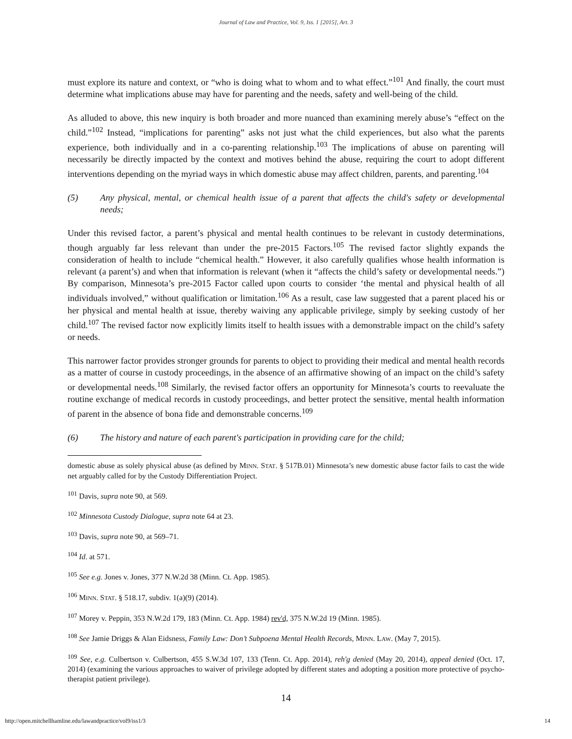Journal of Law and Practice, Vol. 9, Iss. 1 [2015], Art. 3
must explore its nature and context, or “who is doing what to whom and to what effect.”<sup>101</sup> And finally, the court must determine what implications abuse may have for parenting and the needs, safety and well-being of the child.
As alluded to above, this new inquiry is both broader and more nuanced than examining merely abuse’s “effect on the child.”<sup>102</sup> Instead, “implications for parenting” asks not just what the child experiences, but also what the parents experience, both individually and in a co-parenting relationship.<sup>103</sup> The implications of abuse on parenting will necessarily be directly impacted by the context and motives behind the abuse, requiring the court to adopt different interventions depending on the myriad ways in which domestic abuse may affect children, parents, and parenting.<sup>104</sup>
(5) Any physical, mental, or chemical health issue of a parent that affects the child's safety or developmental needs;
Under this revised factor, a parent’s physical and mental health continues to be relevant in custody determinations, though arguably far less relevant than under the pre-2015 Factors.<sup>105</sup> The revised factor slightly expands the consideration of health to include “chemical health.” However, it also carefully qualifies whose health information is relevant (a parent’s) and when that information is relevant (when it “affects the child’s safety or developmental needs.”) By comparison, Minnesota’s pre-2015 Factor called upon courts to consider ‘the mental and physical health of all individuals involved,” without qualification or limitation.<sup>106</sup> As a result, case law suggested that a parent placed his or her physical and mental health at issue, thereby waiving any applicable privilege, simply by seeking custody of her child.<sup>107</sup> The revised factor now explicitly limits itself to health issues with a demonstrable impact on the child’s safety or needs.
This narrower factor provides stronger grounds for parents to object to providing their medical and mental health records as a matter of course in custody proceedings, in the absence of an affirmative showing of an impact on the child’s safety or developmental needs.<sup>108</sup> Similarly, the revised factor offers an opportunity for Minnesota’s courts to reevaluate the routine exchange of medical records in custody proceedings, and better protect the sensitive, mental health information of parent in the absence of bona fide and demonstrable concerns.<sup>109</sup>
(6) The history and nature of each parent's participation in providing care for the child;
domestic abuse as solely physical abuse (as defined by MINN. STAT. § 517B.01) Minnesota’s new domestic abuse factor fails to cast the wide net arguably called for by the Custody Differentiation Project.
<sup>101</sup> Davis, supra note 90, at 569.
<sup>102</sup> Minnesota Custody Dialogue, supra note 64 at 23.
<sup>103</sup> Davis, supra note 90, at 569–71.
<sup>104</sup> Id. at 571.
<sup>105</sup> See e.g. Jones v. Jones, 377 N.W.2d 38 (Minn. Ct. App. 1985).
<sup>106</sup> MINN. STAT. § 518.17, subdiv. 1(a)(9) (2014).
<sup>107</sup> Morey v. Peppin, 353 N.W.2d 179, 183 (Minn. Ct. App. 1984) rev'd, 375 N.W.2d 19 (Minn. 1985).
<sup>108</sup> See Jamie Driggs & Alan Eidsness, Family Law: Don’t Subpoena Mental Health Records, MINN. LAW. (May 7, 2015).
<sup>109</sup> See, e.g. Culbertson v. Culbertson, 455 S.W.3d 107, 133 (Tenn. Ct. App. 2014), reh'g denied (May 20, 2014), appeal denied (Oct. 17, 2014) (examining the various approaches to waiver of privilege adopted by different states and adopting a position more protective of psycho-therapist patient privilege).
14
http://open.mitchellhamline.edu/lawandpractice/vol9/iss1/3 14